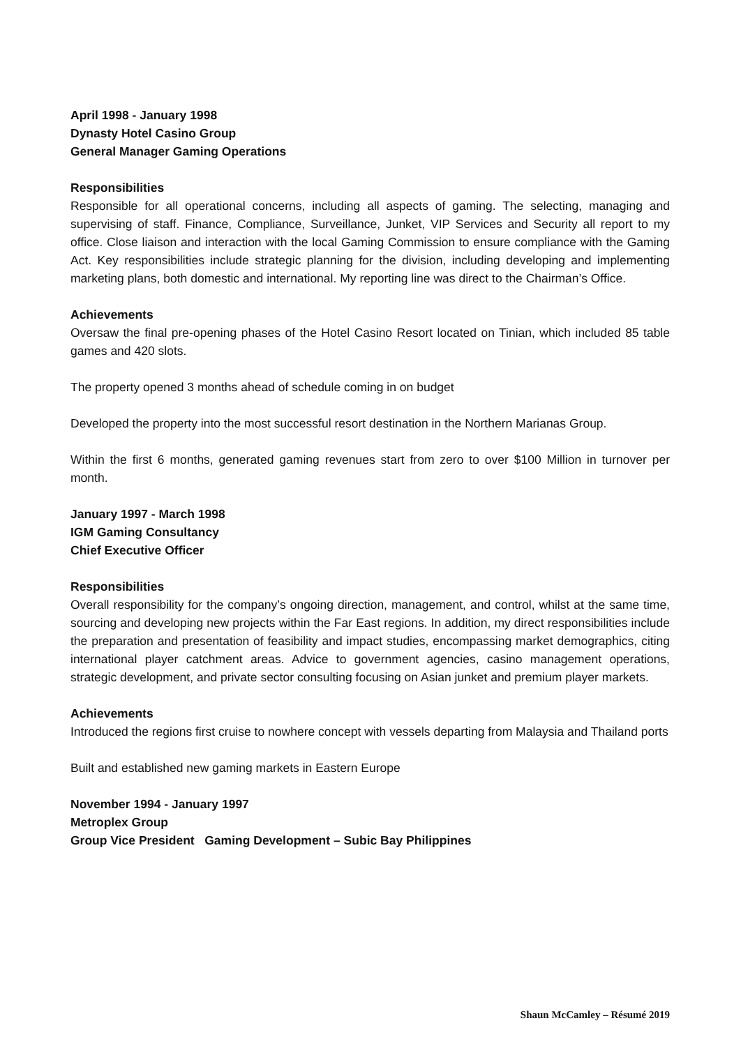April 1998 - January 1998
Dynasty Hotel Casino Group
General Manager Gaming Operations
Responsibilities
Responsible for all operational concerns, including all aspects of gaming. The selecting, managing and supervising of staff. Finance, Compliance, Surveillance, Junket, VIP Services and Security all report to my office. Close liaison and interaction with the local Gaming Commission to ensure compliance with the Gaming Act. Key responsibilities include strategic planning for the division, including developing and implementing marketing plans, both domestic and international. My reporting line was direct to the Chairman’s Office.
Achievements
Oversaw the final pre-opening phases of the Hotel Casino Resort located on Tinian, which included 85 table games and 420 slots.
The property opened 3 months ahead of schedule coming in on budget
Developed the property into the most successful resort destination in the Northern Marianas Group.
Within the first 6 months, generated gaming revenues start from zero to over $100 Million in turnover per month.
January 1997 - March 1998
IGM Gaming Consultancy
Chief Executive Officer
Responsibilities
Overall responsibility for the company’s ongoing direction, management, and control, whilst at the same time, sourcing and developing new projects within the Far East regions. In addition, my direct responsibilities include the preparation and presentation of feasibility and impact studies, encompassing market demographics, citing international player catchment areas. Advice to government agencies, casino management operations, strategic development, and private sector consulting focusing on Asian junket and premium player markets.
Achievements
Introduced the regions first cruise to nowhere concept with vessels departing from Malaysia and Thailand ports
Built and established new gaming markets in Eastern Europe
November 1994 - January 1997
Metroplex Group
Group Vice President Gaming Development – Subic Bay Philippines
Shaun McCamley – Résumé 2019